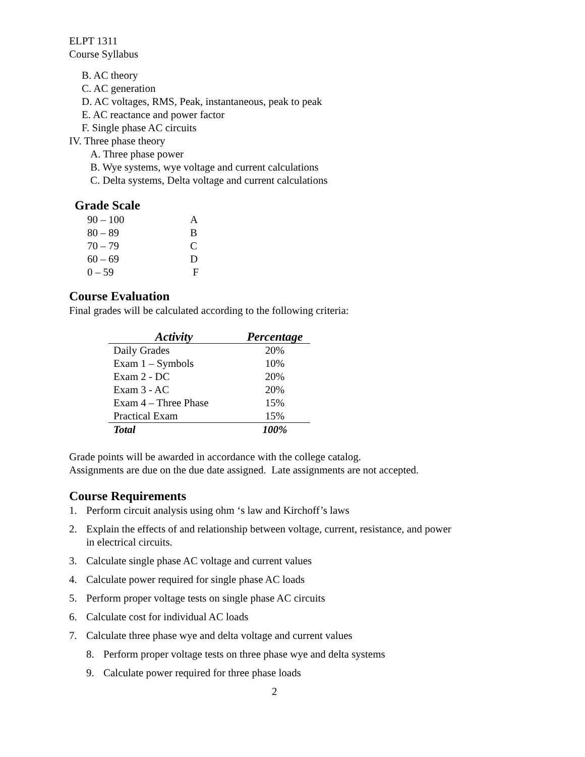ELPT 1311
Course Syllabus
B. AC theory
C. AC generation
D. AC voltages, RMS, Peak, instantaneous, peak to peak
E. AC reactance and power factor
F. Single phase AC circuits
IV. Three phase theory
A. Three phase power
B. Wye systems, wye voltage and current calculations
C. Delta systems, Delta voltage and current calculations
Grade Scale
| 90 – 100 | A |
| 80 – 89 | B |
| 70 – 79 | C |
| 60 – 69 | D |
| 0 – 59 | F |
Course Evaluation
Final grades will be calculated according to the following criteria:
| Activity | Percentage |
| --- | --- |
| Daily Grades | 20% |
| Exam 1 – Symbols | 10% |
| Exam 2 - DC | 20% |
| Exam 3 - AC | 20% |
| Exam 4 – Three Phase | 15% |
| Practical Exam | 15% |
| Total | 100% |
Grade points will be awarded in accordance with the college catalog.
Assignments are due on the due date assigned. Late assignments are not accepted.
Course Requirements
1. Perform circuit analysis using ohm ‘s law and Kirchoff’s laws
2. Explain the effects of and relationship between voltage, current, resistance, and power
in electrical circuits.
3. Calculate single phase AC voltage and current values
4. Calculate power required for single phase AC loads
5. Perform proper voltage tests on single phase AC circuits
6. Calculate cost for individual AC loads
7. Calculate three phase wye and delta voltage and current values
8. Perform proper voltage tests on three phase wye and delta systems
9. Calculate power required for three phase loads
2